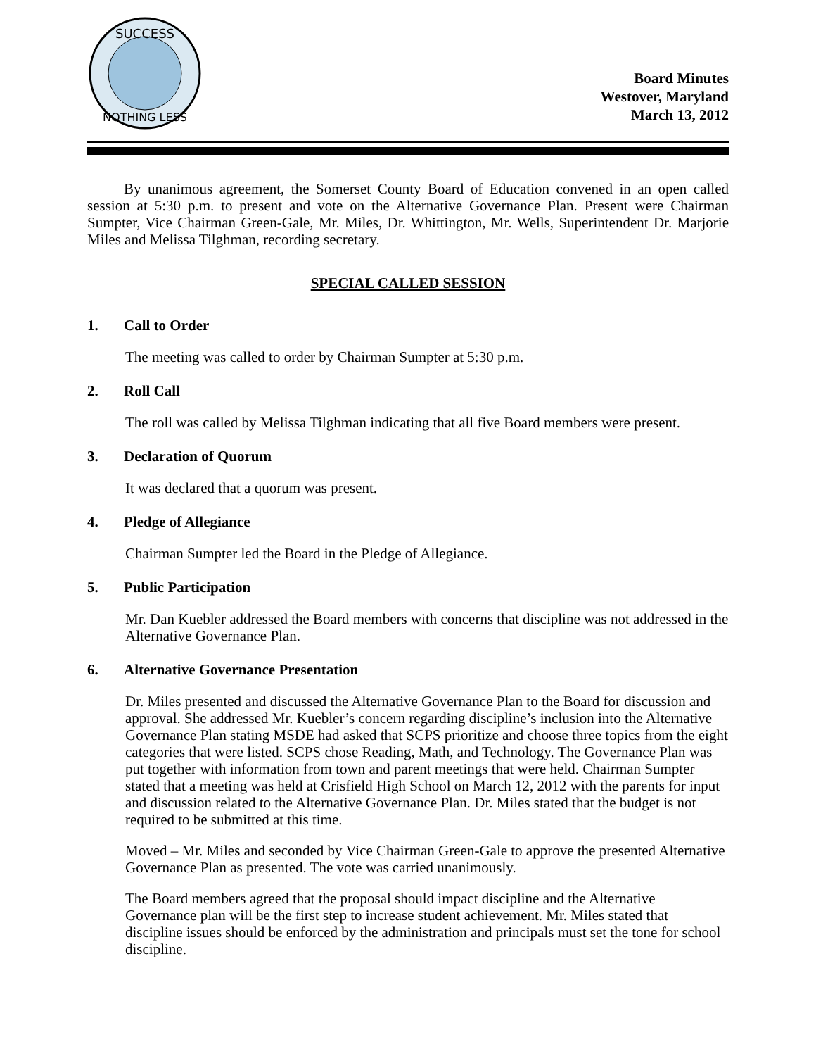SUCCESS
NOTHING LESS
Board Minutes
Westover, Maryland
March 13, 2012
By unanimous agreement, the Somerset County Board of Education convened in an open called session at 5:30 p.m. to present and vote on the Alternative Governance Plan. Present were Chairman Sumpter, Vice Chairman Green-Gale, Mr. Miles, Dr. Whittington, Mr. Wells, Superintendent Dr. Marjorie Miles and Melissa Tilghman, recording secretary.
SPECIAL CALLED SESSION
1. Call to Order
The meeting was called to order by Chairman Sumpter at 5:30 p.m.
2. Roll Call
The roll was called by Melissa Tilghman indicating that all five Board members were present.
3. Declaration of Quorum
It was declared that a quorum was present.
4. Pledge of Allegiance
Chairman Sumpter led the Board in the Pledge of Allegiance.
5. Public Participation
Mr. Dan Kuebler addressed the Board members with concerns that discipline was not addressed in the Alternative Governance Plan.
6. Alternative Governance Presentation
Dr. Miles presented and discussed the Alternative Governance Plan to the Board for discussion and approval. She addressed Mr. Kuebler’s concern regarding discipline’s inclusion into the Alternative Governance Plan stating MSDE had asked that SCPS prioritize and choose three topics from the eight categories that were listed. SCPS chose Reading, Math, and Technology. The Governance Plan was put together with information from town and parent meetings that were held. Chairman Sumpter stated that a meeting was held at Crisfield High School on March 12, 2012 with the parents for input and discussion related to the Alternative Governance Plan. Dr. Miles stated that the budget is not required to be submitted at this time.
Moved – Mr. Miles and seconded by Vice Chairman Green-Gale to approve the presented Alternative Governance Plan as presented. The vote was carried unanimously.
The Board members agreed that the proposal should impact discipline and the Alternative Governance plan will be the first step to increase student achievement. Mr. Miles stated that discipline issues should be enforced by the administration and principals must set the tone for school discipline.